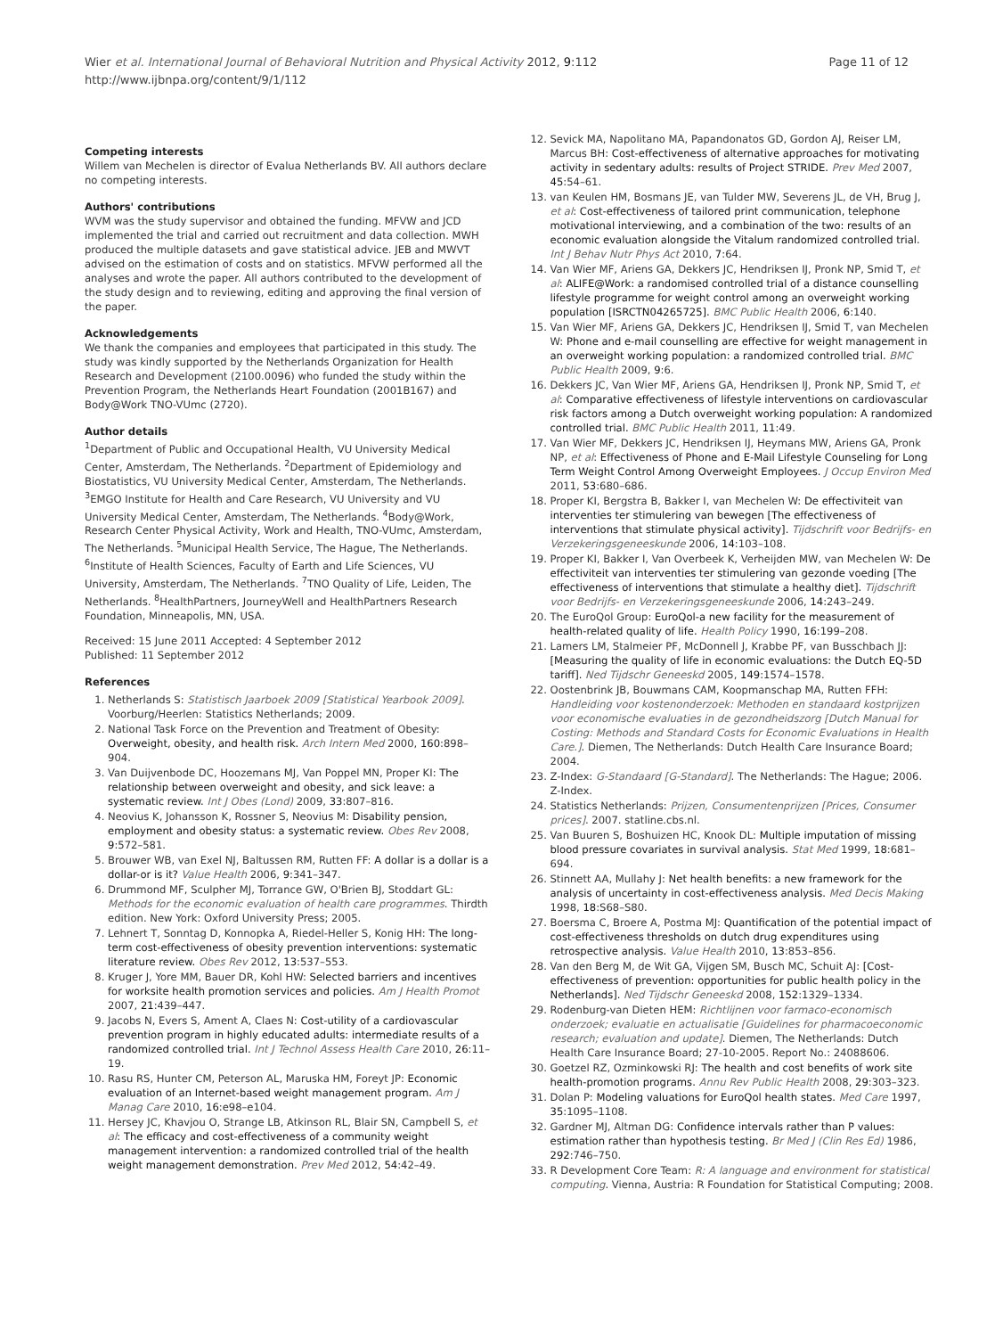Wier et al. International Journal of Behavioral Nutrition and Physical Activity 2012, 9:112
http://www.ijbnpa.org/content/9/1/112
Page 11 of 12
Competing interests
Willem van Mechelen is director of Evalua Netherlands BV. All authors declare no competing interests.
Authors' contributions
WVM was the study supervisor and obtained the funding. MFVW and JCD implemented the trial and carried out recruitment and data collection. MWH produced the multiple datasets and gave statistical advice. JEB and MWVT advised on the estimation of costs and on statistics. MFVW performed all the analyses and wrote the paper. All authors contributed to the development of the study design and to reviewing, editing and approving the final version of the paper.
Acknowledgements
We thank the companies and employees that participated in this study. The study was kindly supported by the Netherlands Organization for Health Research and Development (2100.0096) who funded the study within the Prevention Program, the Netherlands Heart Foundation (2001B167) and Body@Work TNO-VUmc (2720).
Author details
<sup>1</sup> Department of Public and Occupational Health, VU University Medical Center, Amsterdam, The Netherlands. <sup>2</sup>Department of Epidemiology and Biostatistics, VU University Medical Center, Amsterdam, The Netherlands. <sup>3</sup>EMGO Institute for Health and Care Research, VU University and VU University Medical Center, Amsterdam, The Netherlands. <sup>4</sup>Body@Work, Research Center Physical Activity, Work and Health, TNO-VUmc, Amsterdam, The Netherlands. <sup>5</sup>Municipal Health Service, The Hague, The Netherlands. <sup>6</sup>Institute of Health Sciences, Faculty of Earth and Life Sciences, VU University, Amsterdam, The Netherlands. <sup>7</sup>TNO Quality of Life, Leiden, The Netherlands. <sup>8</sup>HealthPartners, JourneyWell and HealthPartners Research Foundation, Minneapolis, MN, USA.
Received: 15 June 2011 Accepted: 4 September 2012
Published: 11 September 2012
References
1. Netherlands S: Statistisch Jaarboek 2009 [Statistical Yearbook 2009]. Voorburg/Heerlen: Statistics Netherlands; 2009.
2. National Task Force on the Prevention and Treatment of Obesity: Overweight, obesity, and health risk. Arch Intern Med 2000, 160:898–904.
3. Van Duijvenbode DC, Hoozemans MJ, Van Poppel MN, Proper KI: The relationship between overweight and obesity, and sick leave: a systematic review. Int J Obes (Lond) 2009, 33:807–816.
4. Neovius K, Johansson K, Rossner S, Neovius M: Disability pension, employment and obesity status: a systematic review. Obes Rev 2008, 9:572–581.
5. Brouwer WB, van Exel NJ, Baltussen RM, Rutten FF: A dollar is a dollar is a dollar-or is it? Value Health 2006, 9:341–347.
6. Drummond MF, Sculpher MJ, Torrance GW, O'Brien BJ, Stoddart GL: Methods for the economic evaluation of health care programmes. Thirdth edition. New York: Oxford University Press; 2005.
7. Lehnert T, Sonntag D, Konnopka A, Riedel-Heller S, Konig HH: The long-term cost-effectiveness of obesity prevention interventions: systematic literature review. Obes Rev 2012, 13:537–553.
8. Kruger J, Yore MM, Bauer DR, Kohl HW: Selected barriers and incentives for worksite health promotion services and policies. Am J Health Promot 2007, 21:439–447.
9. Jacobs N, Evers S, Ament A, Claes N: Cost-utility of a cardiovascular prevention program in highly educated adults: intermediate results of a randomized controlled trial. Int J Technol Assess Health Care 2010, 26:11–19.
10. Rasu RS, Hunter CM, Peterson AL, Maruska HM, Foreyt JP: Economic evaluation of an Internet-based weight management program. Am J Manag Care 2010, 16:e98–e104.
11. Hersey JC, Khavjou O, Strange LB, Atkinson RL, Blair SN, Campbell S, et al: The efficacy and cost-effectiveness of a community weight management intervention: a randomized controlled trial of the health weight management demonstration. Prev Med 2012, 54:42–49.
12. Sevick MA, Napolitano MA, Papandonatos GD, Gordon AJ, Reiser LM, Marcus BH: Cost-effectiveness of alternative approaches for motivating activity in sedentary adults: results of Project STRIDE. Prev Med 2007, 45:54–61.
13. van Keulen HM, Bosmans JE, van Tulder MW, Severens JL, de VH, Brug J, et al: Cost-effectiveness of tailored print communication, telephone motivational interviewing, and a combination of the two: results of an economic evaluation alongside the Vitalum randomized controlled trial. Int J Behav Nutr Phys Act 2010, 7:64.
14. Van Wier MF, Ariens GA, Dekkers JC, Hendriksen IJ, Pronk NP, Smid T, et al: ALIFE@Work: a randomised controlled trial of a distance counselling lifestyle programme for weight control among an overweight working population [ISRCTN04265725]. BMC Public Health 2006, 6:140.
15. Van Wier MF, Ariens GA, Dekkers JC, Hendriksen IJ, Smid T, van Mechelen W: Phone and e-mail counselling are effective for weight management in an overweight working population: a randomized controlled trial. BMC Public Health 2009, 9:6.
16. Dekkers JC, Van Wier MF, Ariens GA, Hendriksen IJ, Pronk NP, Smid T, et al: Comparative effectiveness of lifestyle interventions on cardiovascular risk factors among a Dutch overweight working population: A randomized controlled trial. BMC Public Health 2011, 11:49.
17. Van Wier MF, Dekkers JC, Hendriksen IJ, Heymans MW, Ariens GA, Pronk NP, et al: Effectiveness of Phone and E-Mail Lifestyle Counseling for Long Term Weight Control Among Overweight Employees. J Occup Environ Med 2011, 53:680–686.
18. Proper KI, Bergstra B, Bakker I, van Mechelen W: De effectiviteit van interventies ter stimulering van bewegen [The effectiveness of interventions that stimulate physical activity]. Tijdschrift voor Bedrijfs- en Verzekeringsgeneeskunde 2006, 14:103–108.
19. Proper KI, Bakker I, Van Overbeek K, Verheijden MW, van Mechelen W: De effectiviteit van interventies ter stimulering van gezonde voeding [The effectiveness of interventions that stimulate a healthy diet]. Tijdschrift voor Bedrijfs- en Verzekeringsgeneeskunde 2006, 14:243–249.
20. The EuroQol Group: EuroQol-a new facility for the measurement of health-related quality of life. Health Policy 1990, 16:199–208.
21. Lamers LM, Stalmeier PF, McDonnell J, Krabbe PF, van Busschbach JJ: [Measuring the quality of life in economic evaluations: the Dutch EQ-5D tariff]. Ned Tijdschr Geneeskd 2005, 149:1574–1578.
22. Oostenbrink JB, Bouwmans CAM, Koopmanschap MA, Rutten FFH: Handleiding voor kostenonderzoek: Methoden en standaard kostprijzen voor economische evaluaties in de gezondheidszorg [Dutch Manual for Costing: Methods and Standard Costs for Economic Evaluations in Health Care.]. Diemen, The Netherlands: Dutch Health Care Insurance Board; 2004.
23. Z-Index: G-Standaard [G-Standard]. The Netherlands: The Hague; 2006. Z-Index.
24. Statistics Netherlands: Prijzen, Consumentenprijzen [Prices, Consumer prices]. 2007. statline.cbs.nl.
25. Van Buuren S, Boshuizen HC, Knook DL: Multiple imputation of missing blood pressure covariates in survival analysis. Stat Med 1999, 18:681–694.
26. Stinnett AA, Mullahy J: Net health benefits: a new framework for the analysis of uncertainty in cost-effectiveness analysis. Med Decis Making 1998, 18:S68–S80.
27. Boersma C, Broere A, Postma MJ: Quantification of the potential impact of cost-effectiveness thresholds on dutch drug expenditures using retrospective analysis. Value Health 2010, 13:853–856.
28. Van den Berg M, de Wit GA, Vijgen SM, Busch MC, Schuit AJ: [Cost-effectiveness of prevention: opportunities for public health policy in the Netherlands]. Ned Tijdschr Geneeskd 2008, 152:1329–1334.
29. Rodenburg-van Dieten HEM: Richtlijnen voor farmaco-economisch onderzoek; evaluatie en actualisatie [Guidelines for pharmacoeconomic research; evaluation and update]. Diemen, The Netherlands: Dutch Health Care Insurance Board; 27-10-2005. Report No.: 24088606.
30. Goetzel RZ, Ozminkowski RJ: The health and cost benefits of work site health-promotion programs. Annu Rev Public Health 2008, 29:303–323.
31. Dolan P: Modeling valuations for EuroQol health states. Med Care 1997, 35:1095–1108.
32. Gardner MJ, Altman DG: Confidence intervals rather than P values: estimation rather than hypothesis testing. Br Med J (Clin Res Ed) 1986, 292:746–750.
33. R Development Core Team: R: A language and environment for statistical computing. Vienna, Austria: R Foundation for Statistical Computing; 2008.